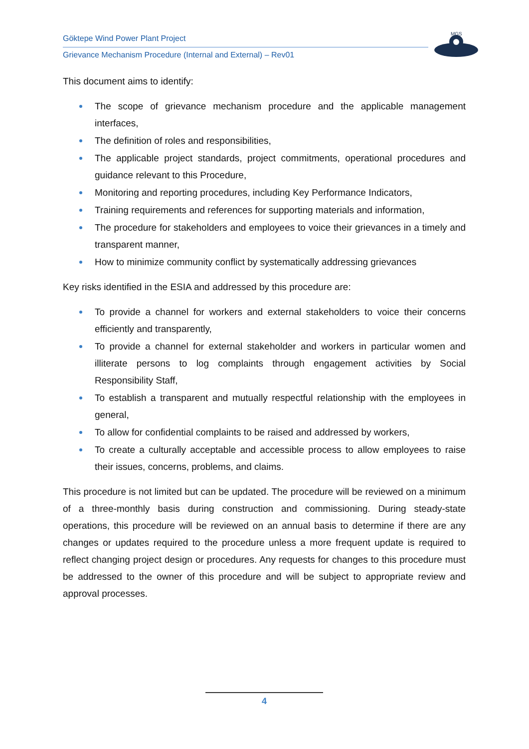Göktepe Wind Power Plant Project
Grievance Mechanism Procedure (Internal and External) – Rev01
MGS
This document aims to identify:
The scope of grievance mechanism procedure and the applicable management interfaces,
The definition of roles and responsibilities,
The applicable project standards, project commitments, operational procedures and guidance relevant to this Procedure,
Monitoring and reporting procedures, including Key Performance Indicators,
Training requirements and references for supporting materials and information,
The procedure for stakeholders and employees to voice their grievances in a timely and transparent manner,
How to minimize community conflict by systematically addressing grievances
Key risks identified in the ESIA and addressed by this procedure are:
To provide a channel for workers and external stakeholders to voice their concerns efficiently and transparently,
To provide a channel for external stakeholder and workers in particular women and illiterate persons to log complaints through engagement activities by Social Responsibility Staff,
To establish a transparent and mutually respectful relationship with the employees in general,
To allow for confidential complaints to be raised and addressed by workers,
To create a culturally acceptable and accessible process to allow employees to raise their issues, concerns, problems, and claims.
This procedure is not limited but can be updated. The procedure will be reviewed on a minimum of a three-monthly basis during construction and commissioning. During steady-state operations, this procedure will be reviewed on an annual basis to determine if there are any changes or updates required to the procedure unless a more frequent update is required to reflect changing project design or procedures. Any requests for changes to this procedure must be addressed to the owner of this procedure and will be subject to appropriate review and approval processes.
4